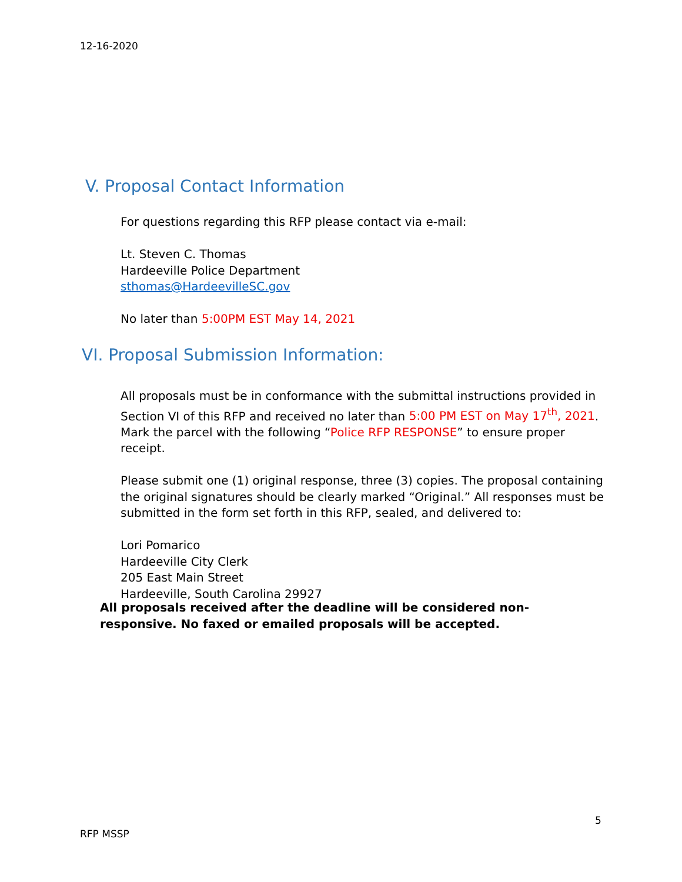12-16-2020
V. Proposal Contact Information
For questions regarding this RFP please contact via e-mail:
Lt. Steven C. Thomas
Hardeeville Police Department
sthomas@HardeevilleSC.gov
No later than 5:00PM EST May 14, 2021
VI. Proposal Submission Information:
All proposals must be in conformance with the submittal instructions provided in Section VI of this RFP and received no later than 5:00 PM EST on May 17<sup>th</sup>, 2021.
Mark the parcel with the following “Police RFP RESPONSE” to ensure proper receipt.
Please submit one (1) original response, three (3) copies. The proposal containing the original signatures should be clearly marked “Original.” All responses must be submitted in the form set forth in this RFP, sealed, and delivered to:
Lori Pomarico
Hardeeville City Clerk
205 East Main Street
Hardeeville, South Carolina 29927
All proposals received after the deadline will be considered non-responsive. No faxed or emailed proposals will be accepted.
5
RFP MSSP